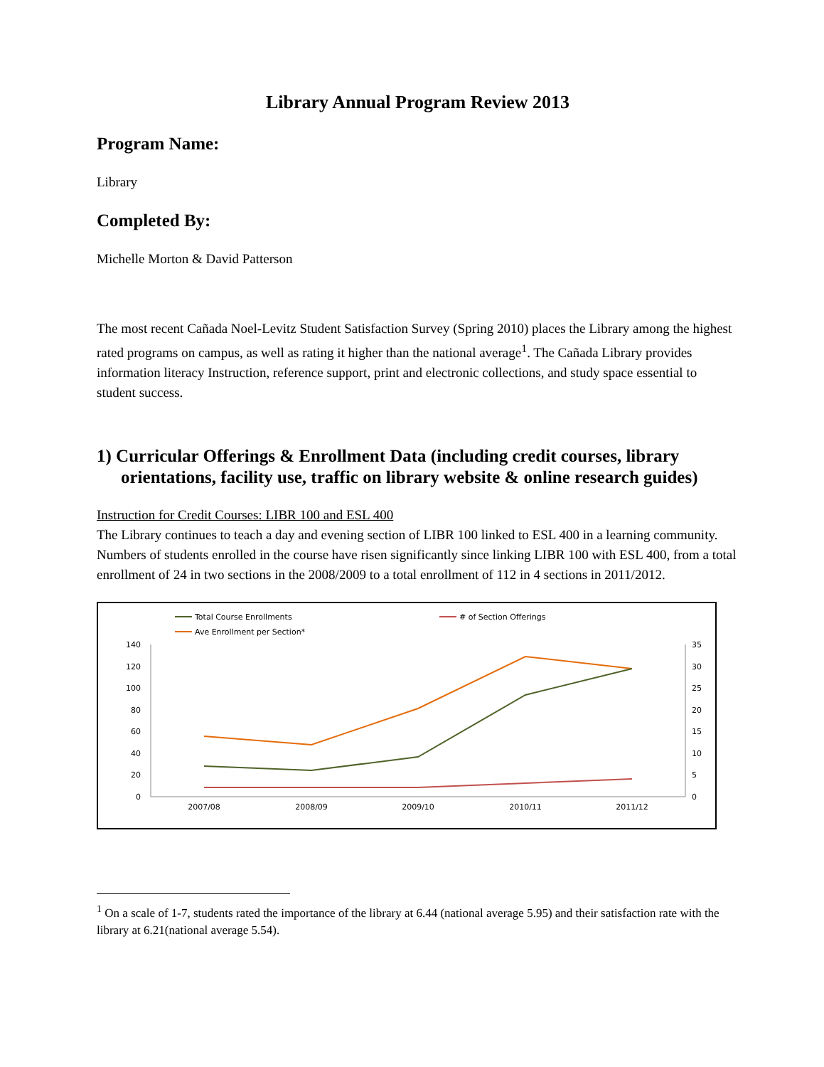Library Annual Program Review 2013
Program Name:
Library
Completed By:
Michelle Morton & David Patterson
The most recent Cañada Noel-Levitz Student Satisfaction Survey (Spring 2010) places the Library among the highest rated programs on campus, as well as rating it higher than the national average<sup>1</sup>. The Cañada Library provides information literacy Instruction, reference support, print and electronic collections, and study space essential to student success.
1) Curricular Offerings & Enrollment Data (including credit courses, library orientations, facility use, traffic on library website & online research guides)
Instruction for Credit Courses: LIBR 100 and ESL 400
The Library continues to teach a day and evening section of LIBR 100 linked to ESL 400 in a learning community. Numbers of students enrolled in the course have risen significantly since linking LIBR 100 with ESL 400, from a total enrollment of 24 in two sections in the 2008/2009 to a total enrollment of 112 in 4 sections in 2011/2012.
Total Course Enrollments
# of Section Offerings
Ave Enrollment per Section*
140
120
100
80
60
40
20
0
35
30
25
20
15
10
5
0
2007/08
2008/09
2009/10
2010/11
2011/12
<sup>1</sup> On a scale of 1-7, students rated the importance of the library at 6.44 (national average 5.95) and their satisfaction rate with the library at 6.21(national average 5.54).